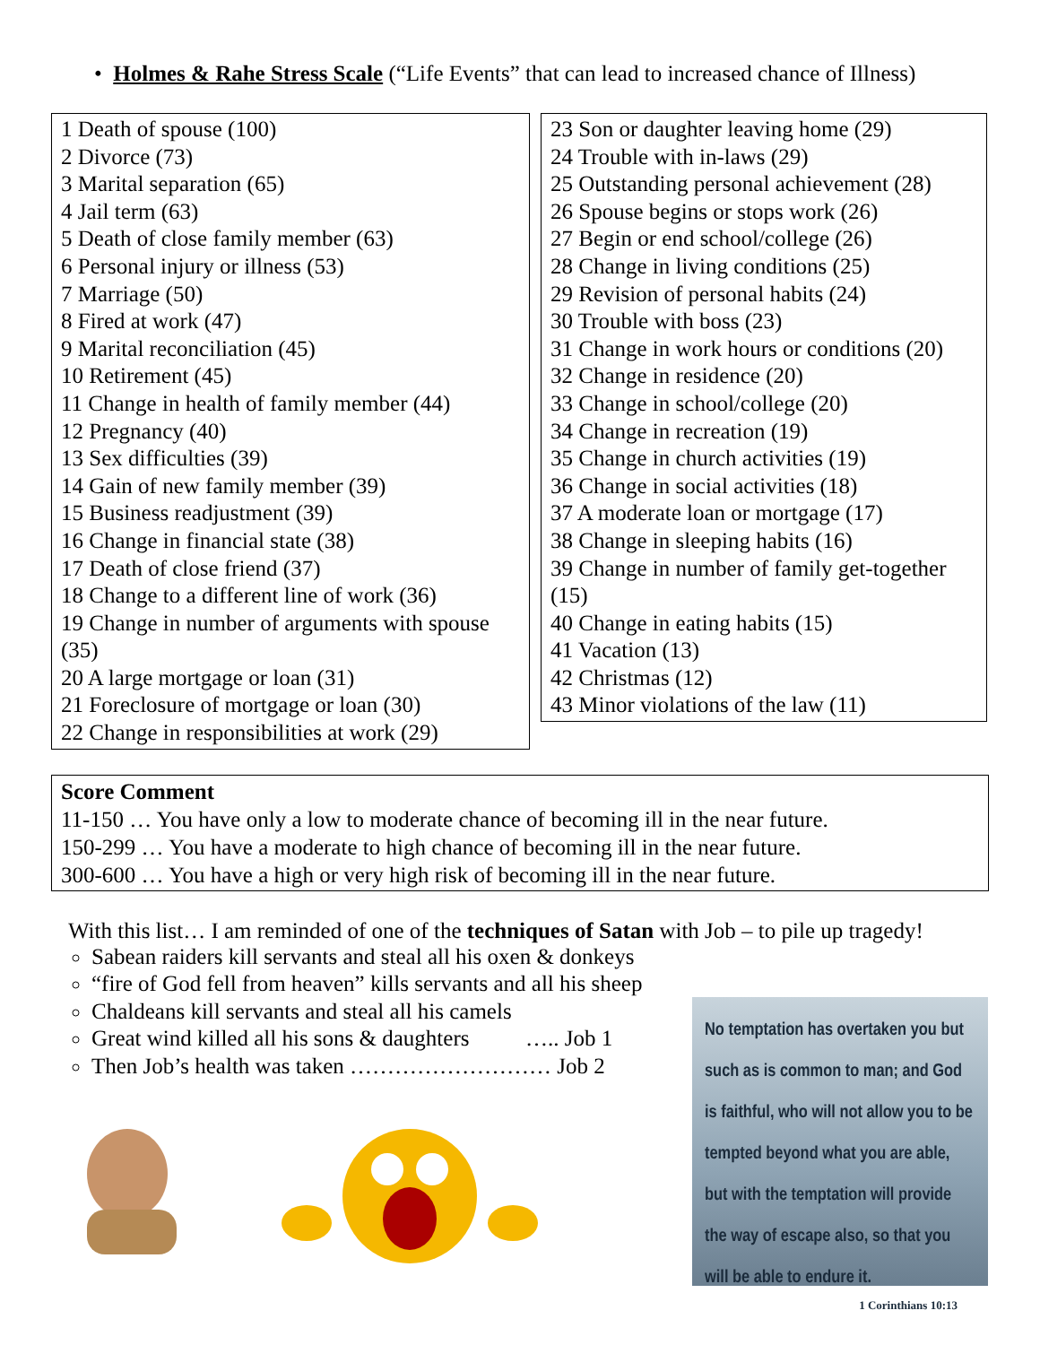• Holmes & Rahe Stress Scale (“Life Events” that can lead to increased chance of Illness)
| 1 Death of spouse (100) 2 Divorce (73) 3 Marital separation (65) 4 Jail term (63) 5 Death of close family member (63) 6 Personal injury or illness (53) 7 Marriage (50) 8 Fired at work (47) 9 Marital reconciliation (45) 10 Retirement (45) 11 Change in health of family member (44) 12 Pregnancy (40) 13 Sex difficulties (39) 14 Gain of new family member (39) 15 Business readjustment (39) 16 Change in financial state (38) 17 Death of close friend (37) 18 Change to a different line of work (36) 19 Change in number of arguments with spouse (35) 20 A large mortgage or loan (31) 21 Foreclosure of mortgage or loan (30) 22 Change in responsibilities at work (29) | 23 Son or daughter leaving home (29) 24 Trouble with in-laws (29) 25 Outstanding personal achievement (28) 26 Spouse begins or stops work (26) 27 Begin or end school/college (26) 28 Change in living conditions (25) 29 Revision of personal habits (24) 30 Trouble with boss (23) 31 Change in work hours or conditions (20) 32 Change in residence (20) 33 Change in school/college (20) 34 Change in recreation (19) 35 Change in church activities (19) 36 Change in social activities (18) 37 A moderate loan or mortgage (17) 38 Change in sleeping habits (16) 39 Change in number of family get-together (15) 40 Change in eating habits (15) 41 Vacation (13) 42 Christmas (12) 43 Minor violations of the law (11) |
Score Comment
11-150 … You have only a low to moderate chance of becoming ill in the near future.
150-299 … You have a moderate to high chance of becoming ill in the near future.
300-600 … You have a high or very high risk of becoming ill in the near future.
With this list… I am reminded of one of the techniques of Satan with Job – to pile up tragedy!
Sabean raiders kill servants and steal all his oxen & donkeys
“fire of God fell from heaven” kills servants and all his sheep
Chaldeans kill servants and steal all his camels
Great wind killed all his sons & daughters ….. Job 1
Then Job’s health was taken ……………………… Job 2
No temptation has overtaken you but such as is common to man; and God is faithful, who will not allow you to be tempted beyond what you are able, but with the temptation will provide the way of escape also, so that you will be able to endure it.
1 Corinthians 10:13